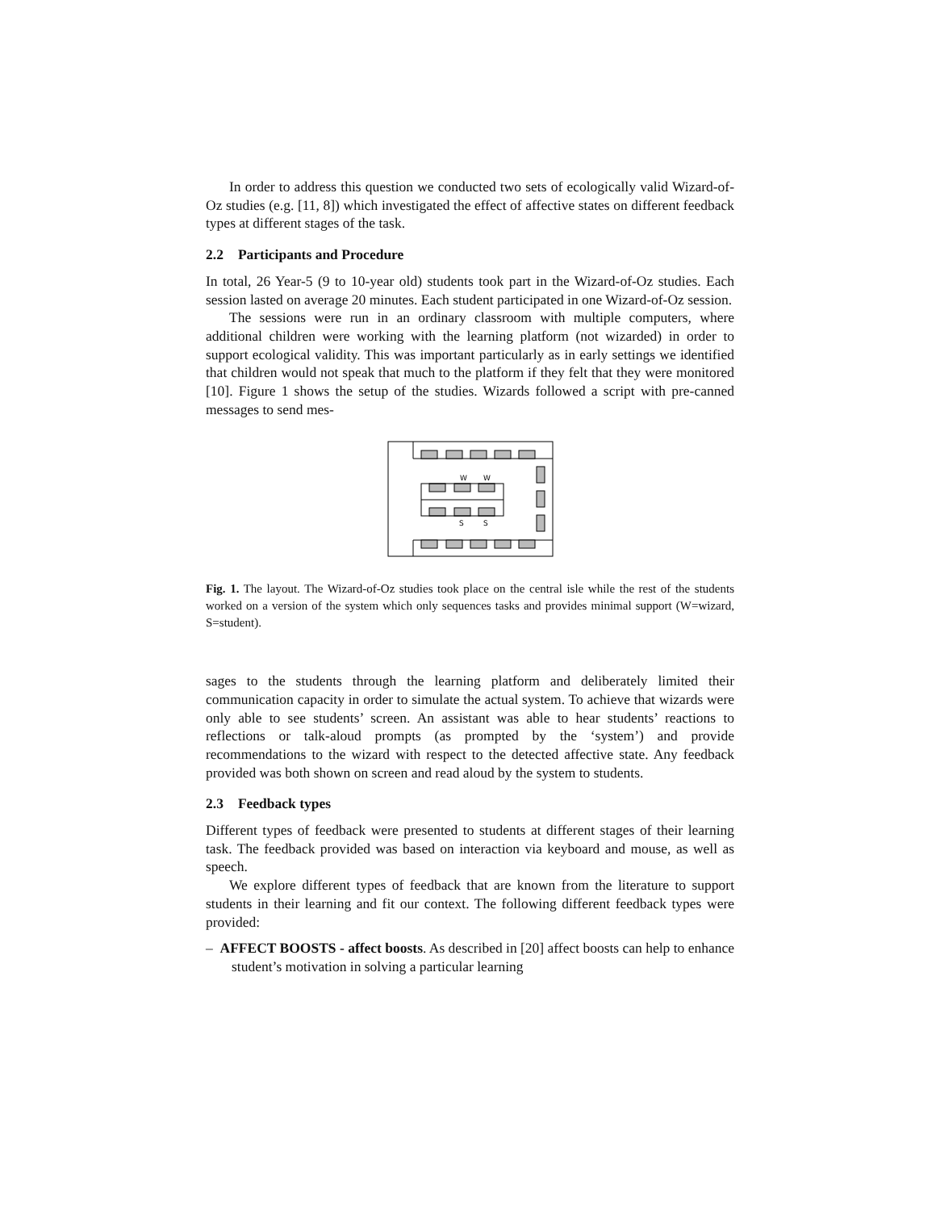In order to address this question we conducted two sets of ecologically valid Wizard-of-Oz studies (e.g. [11, 8]) which investigated the effect of affective states on different feedback types at different stages of the task.
2.2 Participants and Procedure
In total, 26 Year-5 (9 to 10-year old) students took part in the Wizard-of-Oz studies. Each session lasted on average 20 minutes. Each student participated in one Wizard-of-Oz session.
The sessions were run in an ordinary classroom with multiple computers, where additional children were working with the learning platform (not wizarded) in order to support ecological validity. This was important particularly as in early settings we identified that children would not speak that much to the platform if they felt that they were monitored [10]. Figure 1 shows the setup of the studies. Wizards followed a script with pre-canned messages to send mes-
W
W
S
S
Fig. 1. The layout. The Wizard-of-Oz studies took place on the central isle while the rest of the students worked on a version of the system which only sequences tasks and provides minimal support (W=wizard, S=student).
sages to the students through the learning platform and deliberately limited their communication capacity in order to simulate the actual system. To achieve that wizards were only able to see students’ screen. An assistant was able to hear students’ reactions to reflections or talk-aloud prompts (as prompted by the ‘system’) and provide recommendations to the wizard with respect to the detected affective state. Any feedback provided was both shown on screen and read aloud by the system to students.
2.3 Feedback types
Different types of feedback were presented to students at different stages of their learning task. The feedback provided was based on interaction via keyboard and mouse, as well as speech.
We explore different types of feedback that are known from the literature to support students in their learning and fit our context. The following different feedback types were provided:
– AFFECT BOOSTS - affect boosts. As described in [20] affect boosts can help to enhance student’s motivation in solving a particular learning